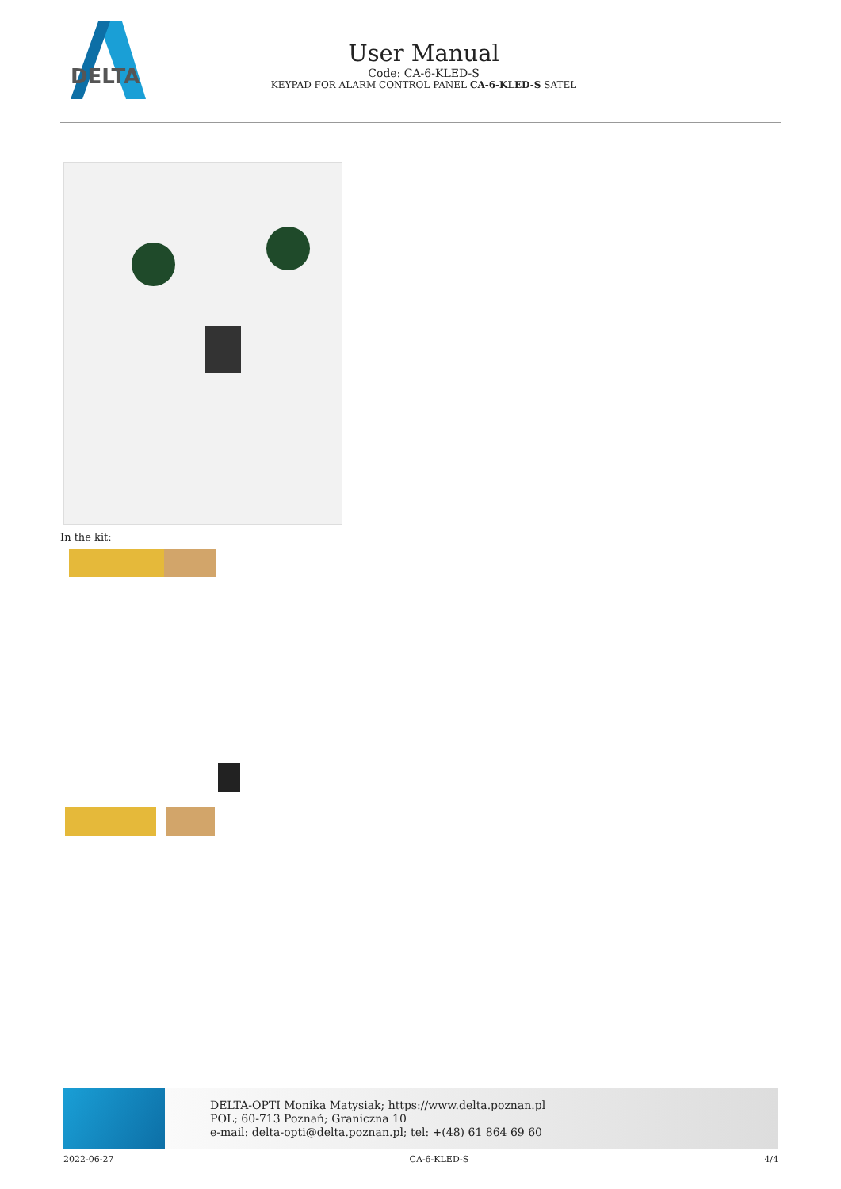DELTA
User Manual
Code: CA-6-KLED-S
KEYPAD FOR ALARM CONTROL PANEL CA-6-KLED-S SATEL
In the kit:
DELTA-OPTI Monika Matysiak; https://www.delta.poznan.pl
POL; 60-713 Poznań; Graniczna 10
e-mail: delta-opti@delta.poznan.pl; tel: +(48) 61 864 69 60
2022-06-27 CA-6-KLED-S 4/4